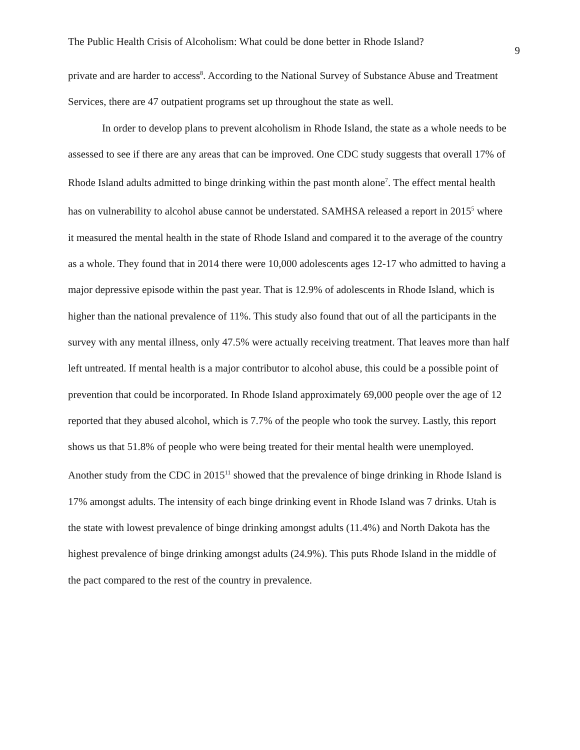The Public Health Crisis of Alcoholism: What could be done better in Rhode Island? 9
private and are harder to access<sup>8</sup>. According to the National Survey of Substance Abuse and Treatment Services, there are 47 outpatient programs set up throughout the state as well.
In order to develop plans to prevent alcoholism in Rhode Island, the state as a whole needs to be assessed to see if there are any areas that can be improved. One CDC study suggests that overall 17% of Rhode Island adults admitted to binge drinking within the past month alone<sup>7</sup>. The effect mental health has on vulnerability to alcohol abuse cannot be understated. SAMHSA released a report in 2015<sup>5</sup> where it measured the mental health in the state of Rhode Island and compared it to the average of the country as a whole. They found that in 2014 there were 10,000 adolescents ages 12-17 who admitted to having a major depressive episode within the past year. That is 12.9% of adolescents in Rhode Island, which is higher than the national prevalence of 11%. This study also found that out of all the participants in the survey with any mental illness, only 47.5% were actually receiving treatment. That leaves more than half left untreated. If mental health is a major contributor to alcohol abuse, this could be a possible point of prevention that could be incorporated. In Rhode Island approximately 69,000 people over the age of 12 reported that they abused alcohol, which is 7.7% of the people who took the survey. Lastly, this report shows us that 51.8% of people who were being treated for their mental health were unemployed. Another study from the CDC in 2015<sup>11</sup> showed that the prevalence of binge drinking in Rhode Island is 17% amongst adults. The intensity of each binge drinking event in Rhode Island was 7 drinks. Utah is the state with lowest prevalence of binge drinking amongst adults (11.4%) and North Dakota has the highest prevalence of binge drinking amongst adults (24.9%). This puts Rhode Island in the middle of the pact compared to the rest of the country in prevalence.